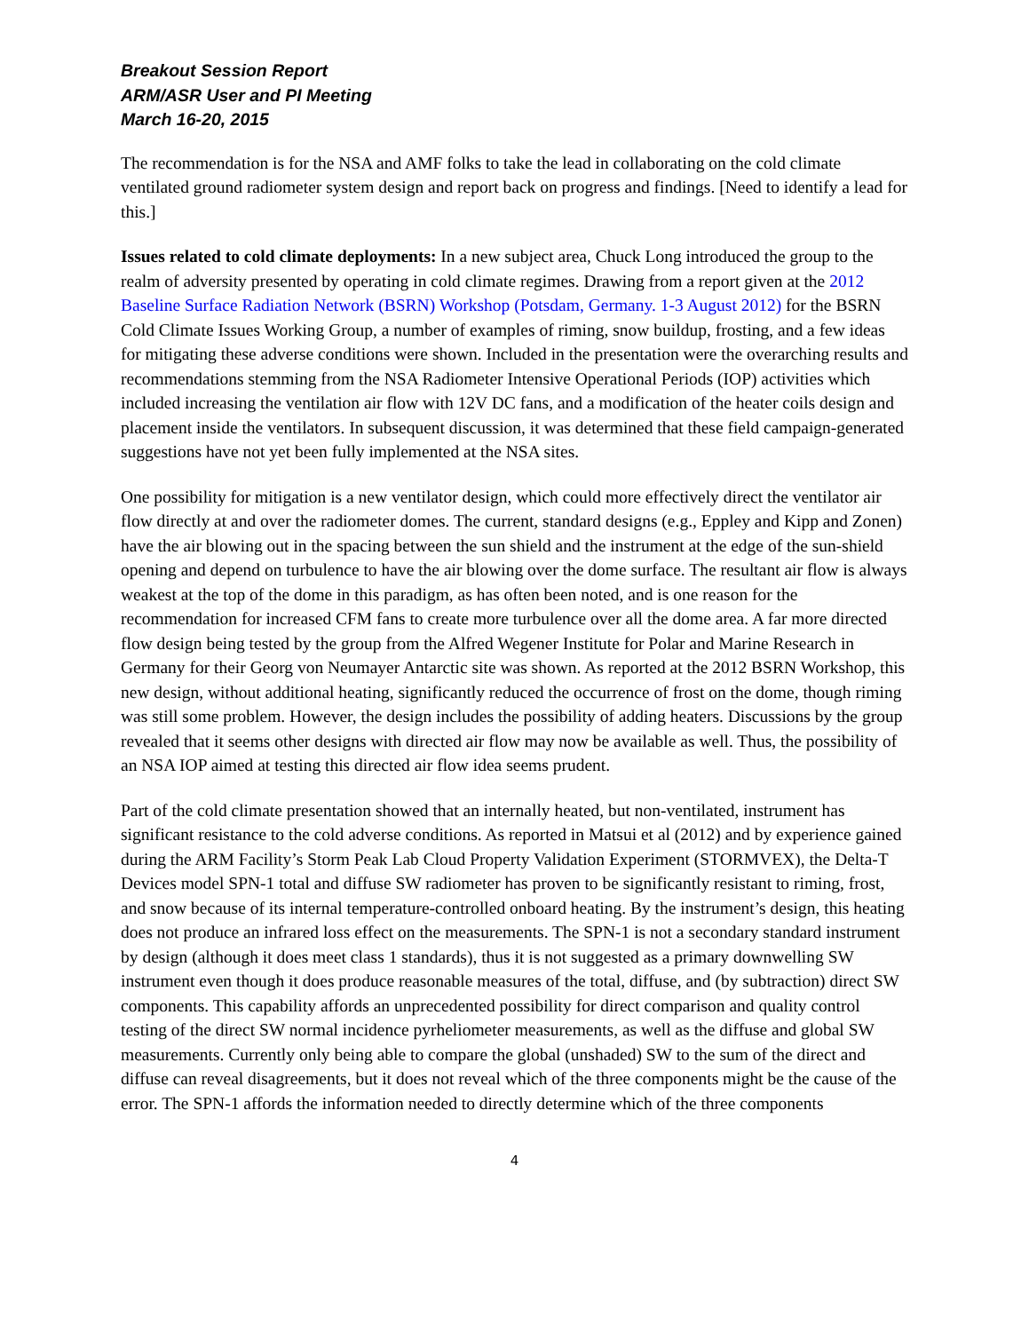Breakout Session Report
ARM/ASR User and PI Meeting
March 16-20, 2015
The recommendation is for the NSA and AMF folks to take the lead in collaborating on the cold climate ventilated ground radiometer system design and report back on progress and findings. [Need to identify a lead for this.]
Issues related to cold climate deployments: In a new subject area, Chuck Long introduced the group to the realm of adversity presented by operating in cold climate regimes. Drawing from a report given at the 2012 Baseline Surface Radiation Network (BSRN) Workshop (Potsdam, Germany. 1-3 August 2012) for the BSRN Cold Climate Issues Working Group, a number of examples of riming, snow buildup, frosting, and a few ideas for mitigating these adverse conditions were shown. Included in the presentation were the overarching results and recommendations stemming from the NSA Radiometer Intensive Operational Periods (IOP) activities which included increasing the ventilation air flow with 12V DC fans, and a modification of the heater coils design and placement inside the ventilators. In subsequent discussion, it was determined that these field campaign-generated suggestions have not yet been fully implemented at the NSA sites.
One possibility for mitigation is a new ventilator design, which could more effectively direct the ventilator air flow directly at and over the radiometer domes. The current, standard designs (e.g., Eppley and Kipp and Zonen) have the air blowing out in the spacing between the sun shield and the instrument at the edge of the sun-shield opening and depend on turbulence to have the air blowing over the dome surface. The resultant air flow is always weakest at the top of the dome in this paradigm, as has often been noted, and is one reason for the recommendation for increased CFM fans to create more turbulence over all the dome area. A far more directed flow design being tested by the group from the Alfred Wegener Institute for Polar and Marine Research in Germany for their Georg von Neumayer Antarctic site was shown. As reported at the 2012 BSRN Workshop, this new design, without additional heating, significantly reduced the occurrence of frost on the dome, though riming was still some problem. However, the design includes the possibility of adding heaters. Discussions by the group revealed that it seems other designs with directed air flow may now be available as well. Thus, the possibility of an NSA IOP aimed at testing this directed air flow idea seems prudent.
Part of the cold climate presentation showed that an internally heated, but non-ventilated, instrument has significant resistance to the cold adverse conditions. As reported in Matsui et al (2012) and by experience gained during the ARM Facility’s Storm Peak Lab Cloud Property Validation Experiment (STORMVEX), the Delta-T Devices model SPN-1 total and diffuse SW radiometer has proven to be significantly resistant to riming, frost, and snow because of its internal temperature-controlled onboard heating. By the instrument’s design, this heating does not produce an infrared loss effect on the measurements. The SPN-1 is not a secondary standard instrument by design (although it does meet class 1 standards), thus it is not suggested as a primary downwelling SW instrument even though it does produce reasonable measures of the total, diffuse, and (by subtraction) direct SW components. This capability affords an unprecedented possibility for direct comparison and quality control testing of the direct SW normal incidence pyrheliometer measurements, as well as the diffuse and global SW measurements. Currently only being able to compare the global (unshaded) SW to the sum of the direct and diffuse can reveal disagreements, but it does not reveal which of the three components might be the cause of the error. The SPN-1 affords the information needed to directly determine which of the three components
4